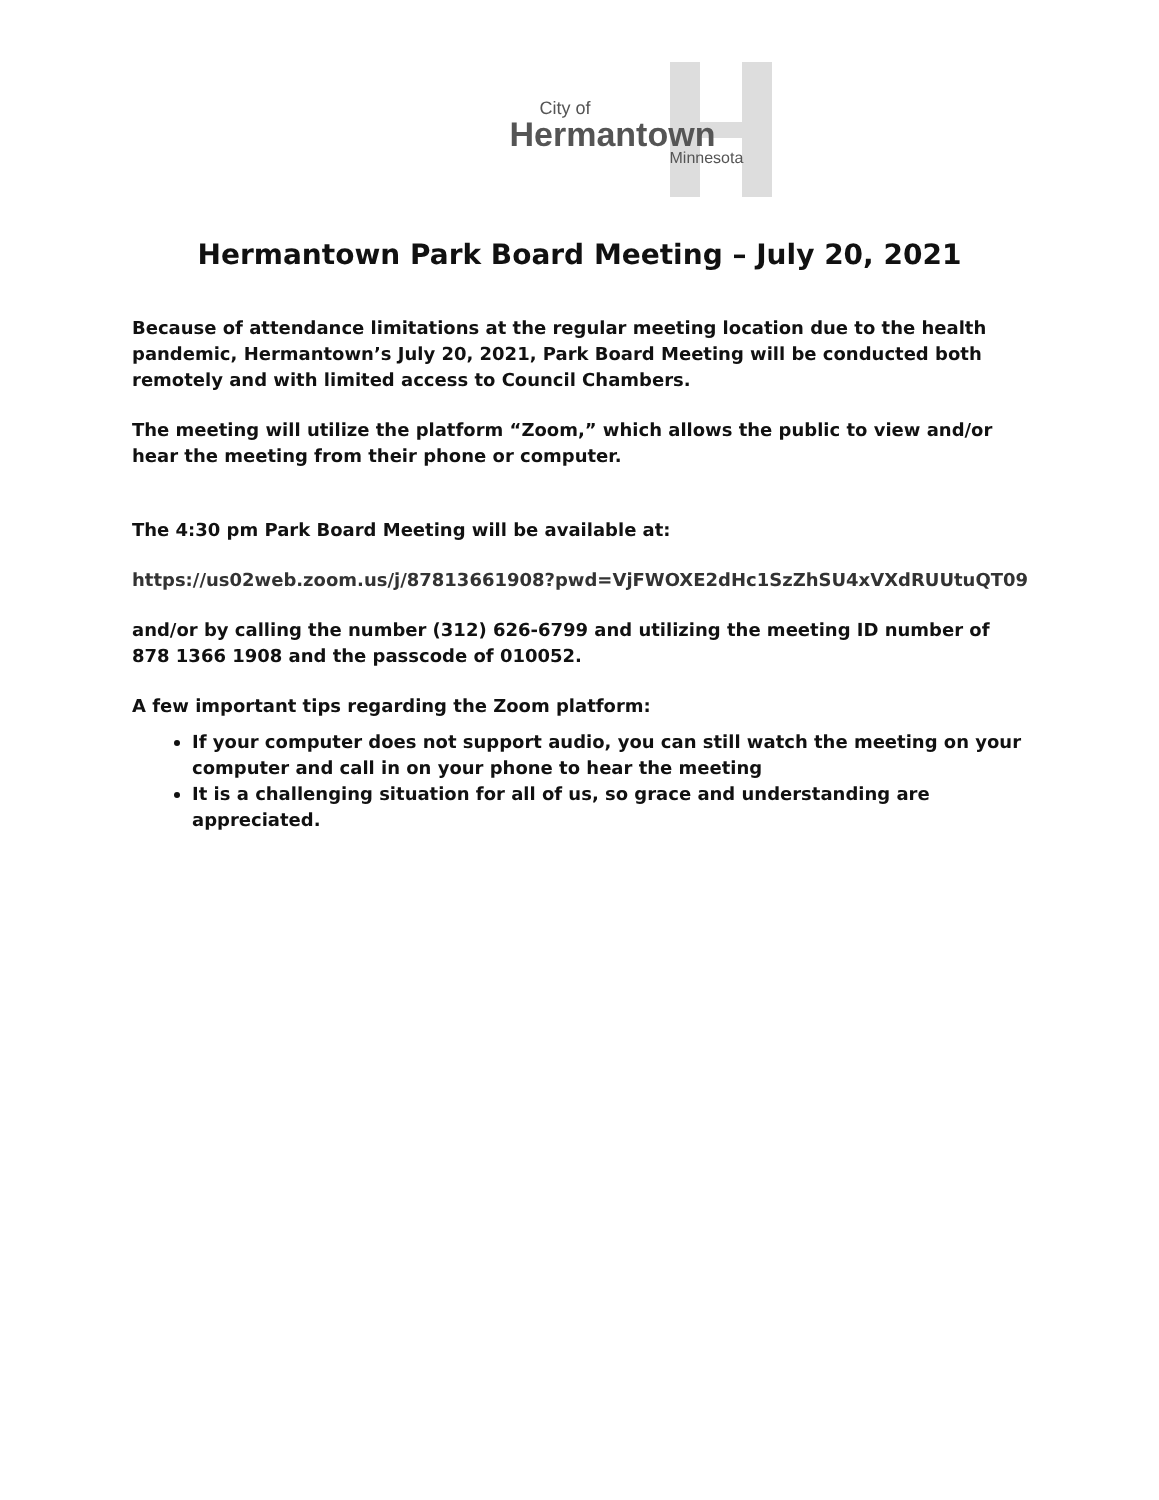City of
Hermantown
Minnesota
Hermantown Park Board Meeting – July 20, 2021
Because of attendance limitations at the regular meeting location due to the health pandemic, Hermantown’s July 20, 2021, Park Board Meeting will be conducted both remotely and with limited access to Council Chambers.
The meeting will utilize the platform “Zoom,” which allows the public to view and/or hear the meeting from their phone or computer.
The 4:30 pm Park Board Meeting will be available at:
https://us02web.zoom.us/j/87813661908?pwd=VjFWOXE2dHc1SzZhSU4xVXdRUUtuQT09
and/or by calling the number (312) 626-6799 and utilizing the meeting ID number of 878 1366 1908 and the passcode of 010052.
A few important tips regarding the Zoom platform:
If your computer does not support audio, you can still watch the meeting on your computer and call in on your phone to hear the meeting
It is a challenging situation for all of us, so grace and understanding are appreciated.